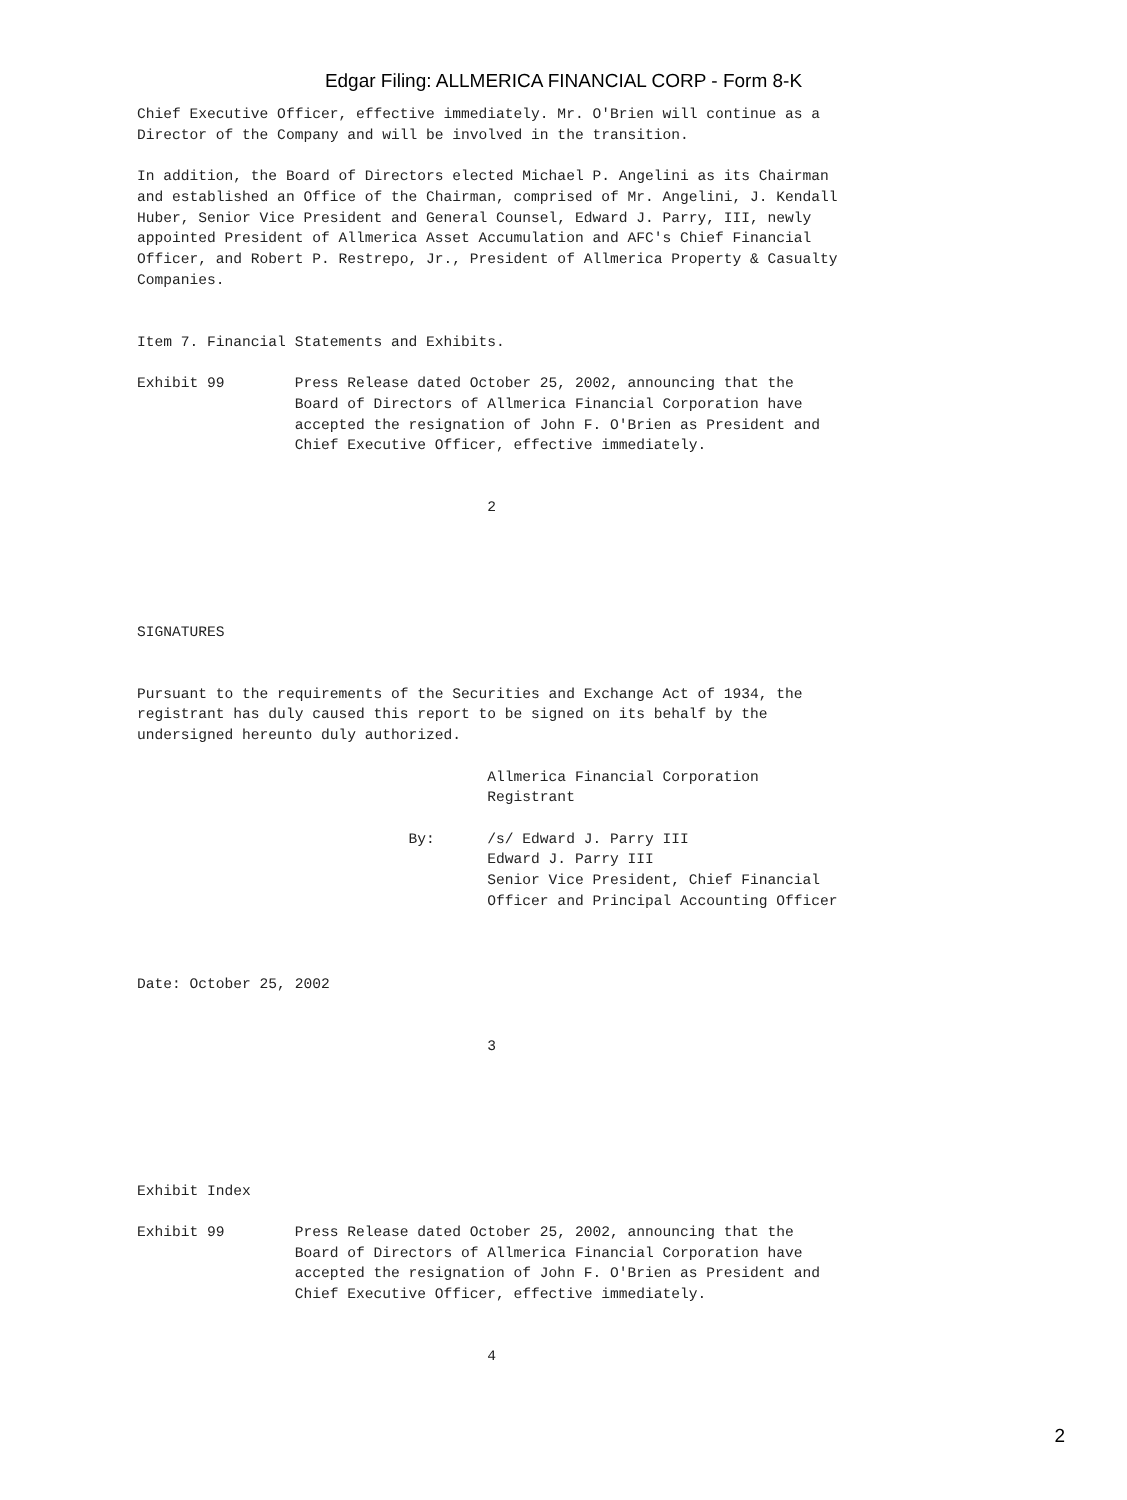Edgar Filing: ALLMERICA FINANCIAL CORP - Form 8-K
Chief Executive Officer, effective immediately. Mr. O'Brien will continue as a
Director of the Company and will be involved in the transition.

In addition, the Board of Directors elected Michael P. Angelini as its Chairman
and established an Office of the Chairman, comprised of Mr. Angelini, J. Kendall
Huber, Senior Vice President and General Counsel, Edward J. Parry, III, newly
appointed President of Allmerica Asset Accumulation and AFC's Chief Financial
Officer, and Robert P. Restrepo, Jr., President of Allmerica Property & Casualty
Companies.


Item 7. Financial Statements and Exhibits.

Exhibit 99        Press Release dated October 25, 2002, announcing that the
                  Board of Directors of Allmerica Financial Corporation have
                  accepted the resignation of John F. O'Brien as President and
                  Chief Executive Officer, effective immediately.


                                        2





SIGNATURES


Pursuant to the requirements of the Securities and Exchange Act of 1934, the
registrant has duly caused this report to be signed on its behalf by the
undersigned hereunto duly authorized.

                                        Allmerica Financial Corporation
                                        Registrant

                               By:      /s/ Edward J. Parry III
                                        Edward J. Parry III
                                        Senior Vice President, Chief Financial
                                        Officer and Principal Accounting Officer



Date: October 25, 2002


                                        3






Exhibit Index

Exhibit 99        Press Release dated October 25, 2002, announcing that the
                  Board of Directors of Allmerica Financial Corporation have
                  accepted the resignation of John F. O'Brien as President and
                  Chief Executive Officer, effective immediately.


                                        4
2